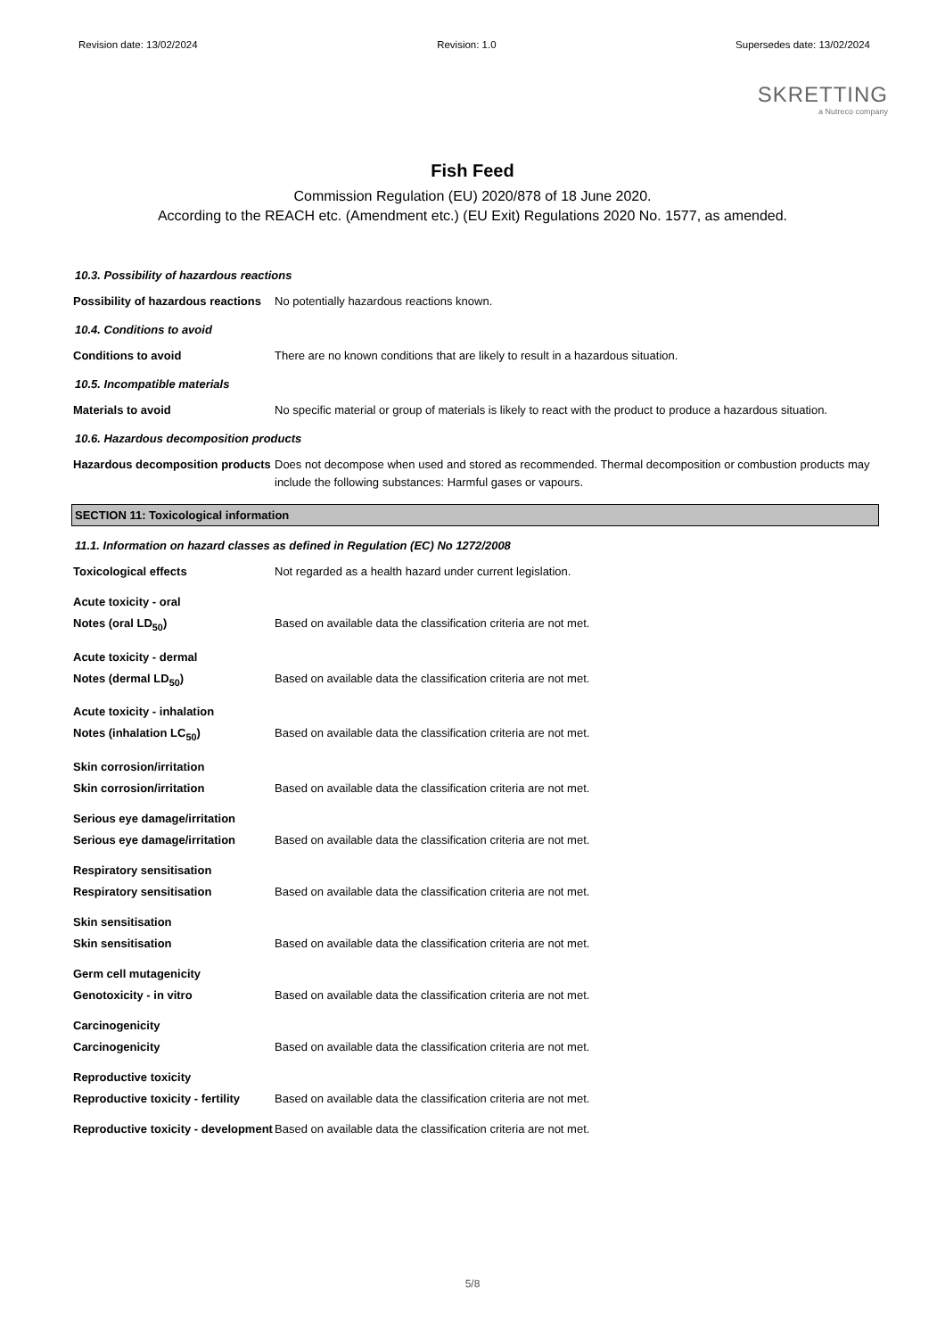Revision date: 13/02/2024 Revision: 1.0 Supersedes date: 13/02/2024
SKRETTING
a Nutreco company
Fish Feed
Commission Regulation (EU) 2020/878 of 18 June 2020.
According to the REACH etc. (Amendment etc.) (EU Exit) Regulations 2020 No. 1577, as amended.
10.3. Possibility of hazardous reactions
Possibility of hazardous reactions
No potentially hazardous reactions known.
10.4. Conditions to avoid
Conditions to avoid There are no known conditions that are likely to result in a hazardous situation.
10.5. Incompatible materials
Materials to avoid No specific material or group of materials is likely to react with the product to produce a hazardous situation.
10.6. Hazardous decomposition products
Hazardous decomposition products
Does not decompose when used and stored as recommended. Thermal decomposition or combustion products may include the following substances: Harmful gases or vapours.
SECTION 11: Toxicological information
11.1. Information on hazard classes as defined in Regulation (EC) No 1272/2008
Toxicological effects Not regarded as a health hazard under current legislation.
Acute toxicity - oral
Notes (oral LD<sub>50</sub>) Based on available data the classification criteria are not met.
Acute toxicity - dermal
Notes (dermal LD<sub>50</sub>) Based on available data the classification criteria are not met.
Acute toxicity - inhalation
Notes (inhalation LC<sub>50</sub>) Based on available data the classification criteria are not met.
Skin corrosion/irritation
Skin corrosion/irritation Based on available data the classification criteria are not met.
Serious eye damage/irritation
Serious eye damage/irritation
Based on available data the classification criteria are not met.
Respiratory sensitisation
Respiratory sensitisation Based on available data the classification criteria are not met.
Skin sensitisation
Skin sensitisation Based on available data the classification criteria are not met.
Germ cell mutagenicity
Genotoxicity - in vitro Based on available data the classification criteria are not met.
Carcinogenicity
Carcinogenicity Based on available data the classification criteria are not met.
Reproductive toxicity
Reproductive toxicity - fertility
Based on available data the classification criteria are not met.
Reproductive toxicity - development
Based on available data the classification criteria are not met.
5/8